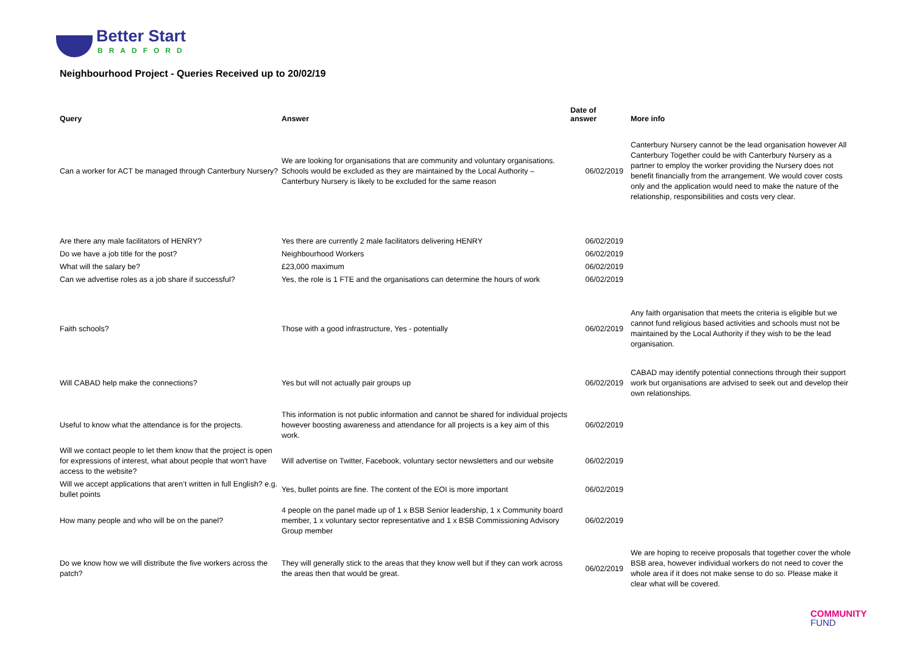Better Start
BRADFORD
Neighbourhood Project - Queries Received up to 20/02/19
| Query | Answer | Date of answer | More info |
| --- | --- | --- | --- |
| Can a worker for ACT be managed through Canterbury Nursery? | We are looking for organisations that are community and voluntary organisations. Schools would be excluded as they are maintained by the Local Authority – Canterbury Nursery is likely to be excluded for the same reason | 06/02/2019 | Canterbury Nursery cannot be the lead organisation however All Canterbury Together could be with Canterbury Nursery as a partner to employ the worker providing the Nursery does not benefit financially from the arrangement. We would cover costs only and the application would need to make the nature of the relationship, responsibilities and costs very clear. |
| Are there any male facilitators of HENRY? | Yes there are currently 2 male facilitators delivering HENRY | 06/02/2019 | |
| Do we have a job title for the post? | Neighbourhood Workers | 06/02/2019 | |
| What will the salary be? | £23,000 maximum | 06/02/2019 | |
| Can we advertise roles as a job share if successful? | Yes, the role is 1 FTE and the organisations can determine the hours of work | 06/02/2019 | |
| Faith schools? | Those with a good infrastructure, Yes - potentially | 06/02/2019 | Any faith organisation that meets the criteria is eligible but we cannot fund religious based activities and schools must not be maintained by the Local Authority if they wish to be the lead organisation. |
| Will CABAD help make the connections? | Yes but will not actually pair groups up | 06/02/2019 | CABAD may identify potential connections through their support work but organisations are advised to seek out and develop their own relationships. |
| Useful to know what the attendance is for the projects. | This information is not public information and cannot be shared for individual projects however boosting awareness and attendance for all projects is a key aim of this work. | 06/02/2019 | |
| Will we contact people to let them know that the project is open for expressions of interest, what about people that won't have access to the website? | Will advertise on Twitter, Facebook, voluntary sector newsletters and our website | 06/02/2019 | |
| Will we accept applications that aren’t written in full English? e.g. bullet points | Yes, bullet points are fine. The content of the EOI is more important | 06/02/2019 | |
| How many people and who will be on the panel? | 4 people on the panel made up of 1 x BSB Senior leadership, 1 x Community board member, 1 x voluntary sector representative and 1 x BSB Commissioning Advisory Group member | 06/02/2019 | |
| Do we know how we will distribute the five workers across the patch? | They will generally stick to the areas that they know well but if they can work across the areas then that would be great. | 06/02/2019 | We are hoping to receive proposals that together cover the whole BSB area, however individual workers do not need to cover the whole area if it does not make sense to do so. Please make it clear what will be covered. |
COMMUNITY
FUND